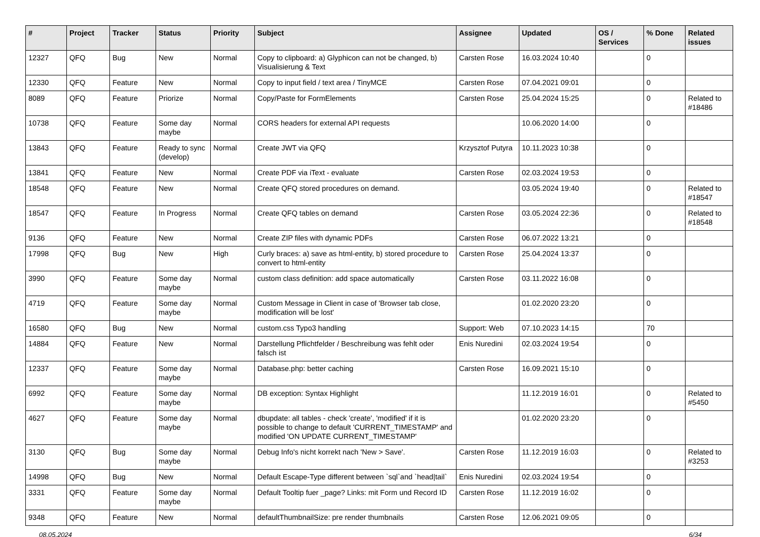| # | Project | Tracker | Status | Priority | Subject | Assignee | Updated | OS / Services | % Done | Related issues |
| --- | --- | --- | --- | --- | --- | --- | --- | --- | --- | --- |
| 12327 | QFQ | Bug | New | Normal | Copy to clipboard: a) Glyphicon can not be changed, b) Visualisierung & Text | Carsten Rose | 16.03.2024 10:40 | | 0 | |
| 12330 | QFQ | Feature | New | Normal | Copy to input field / text area / TinyMCE | Carsten Rose | 07.04.2021 09:01 | | 0 | |
| 8089 | QFQ | Feature | Priorize | Normal | Copy/Paste for FormElements | Carsten Rose | 25.04.2024 15:25 | | 0 | Related to #18486 |
| 10738 | QFQ | Feature | Some day maybe | Normal | CORS headers for external API requests | | 10.06.2020 14:00 | | 0 | |
| 13843 | QFQ | Feature | Ready to sync (develop) | Normal | Create JWT via QFQ | Krzysztof Putyra | 10.11.2023 10:38 | | 0 | |
| 13841 | QFQ | Feature | New | Normal | Create PDF via iText - evaluate | Carsten Rose | 02.03.2024 19:53 | | 0 | |
| 18548 | QFQ | Feature | New | Normal | Create QFQ stored procedures on demand. | | 03.05.2024 19:40 | | 0 | Related to #18547 |
| 18547 | QFQ | Feature | In Progress | Normal | Create QFQ tables on demand | Carsten Rose | 03.05.2024 22:36 | | 0 | Related to #18548 |
| 9136 | QFQ | Feature | New | Normal | Create ZIP files with dynamic PDFs | Carsten Rose | 06.07.2022 13:21 | | 0 | |
| 17998 | QFQ | Bug | New | High | Curly braces: a) save as html-entity, b) stored procedure to convert to html-entity | Carsten Rose | 25.04.2024 13:37 | | 0 | |
| 3990 | QFQ | Feature | Some day maybe | Normal | custom class definition: add space automatically | Carsten Rose | 03.11.2022 16:08 | | 0 | |
| 4719 | QFQ | Feature | Some day maybe | Normal | Custom Message in Client in case of 'Browser tab close, modification will be lost' | | 01.02.2020 23:20 | | 0 | |
| 16580 | QFQ | Bug | New | Normal | custom.css Typo3 handling | Support: Web | 07.10.2023 14:15 | | 70 | |
| 14884 | QFQ | Feature | New | Normal | Darstellung Pflichtfelder / Beschreibung was fehlt oder falsch ist | Enis Nuredini | 02.03.2024 19:54 | | 0 | |
| 12337 | QFQ | Feature | Some day maybe | Normal | Database.php: better caching | Carsten Rose | 16.09.2021 15:10 | | 0 | |
| 6992 | QFQ | Feature | Some day maybe | Normal | DB exception: Syntax Highlight | | 11.12.2019 16:01 | | 0 | Related to #5450 |
| 4627 | QFQ | Feature | Some day maybe | Normal | dbupdate: all tables - check 'create', 'modified' if it is possible to change to default 'CURRENT_TIMESTAMP' and modified 'ON UPDATE CURRENT_TIMESTAMP' | | 01.02.2020 23:20 | | 0 | |
| 3130 | QFQ | Bug | Some day maybe | Normal | Debug Info's nicht korrekt nach 'New > Save'. | Carsten Rose | 11.12.2019 16:03 | | 0 | Related to #3253 |
| 14998 | QFQ | Bug | New | Normal | Default Escape-Type different between `sql`and `head/tail` | Enis Nuredini | 02.03.2024 19:54 | | 0 | |
| 3331 | QFQ | Feature | Some day maybe | Normal | Default Tooltip fuer _page? Links: mit Form und Record ID | Carsten Rose | 11.12.2019 16:02 | | 0 | |
| 9348 | QFQ | Feature | New | Normal | defaultThumbnailSize: pre render thumbnails | Carsten Rose | 12.06.2021 09:05 | | 0 | |
08.05.2024 6/34